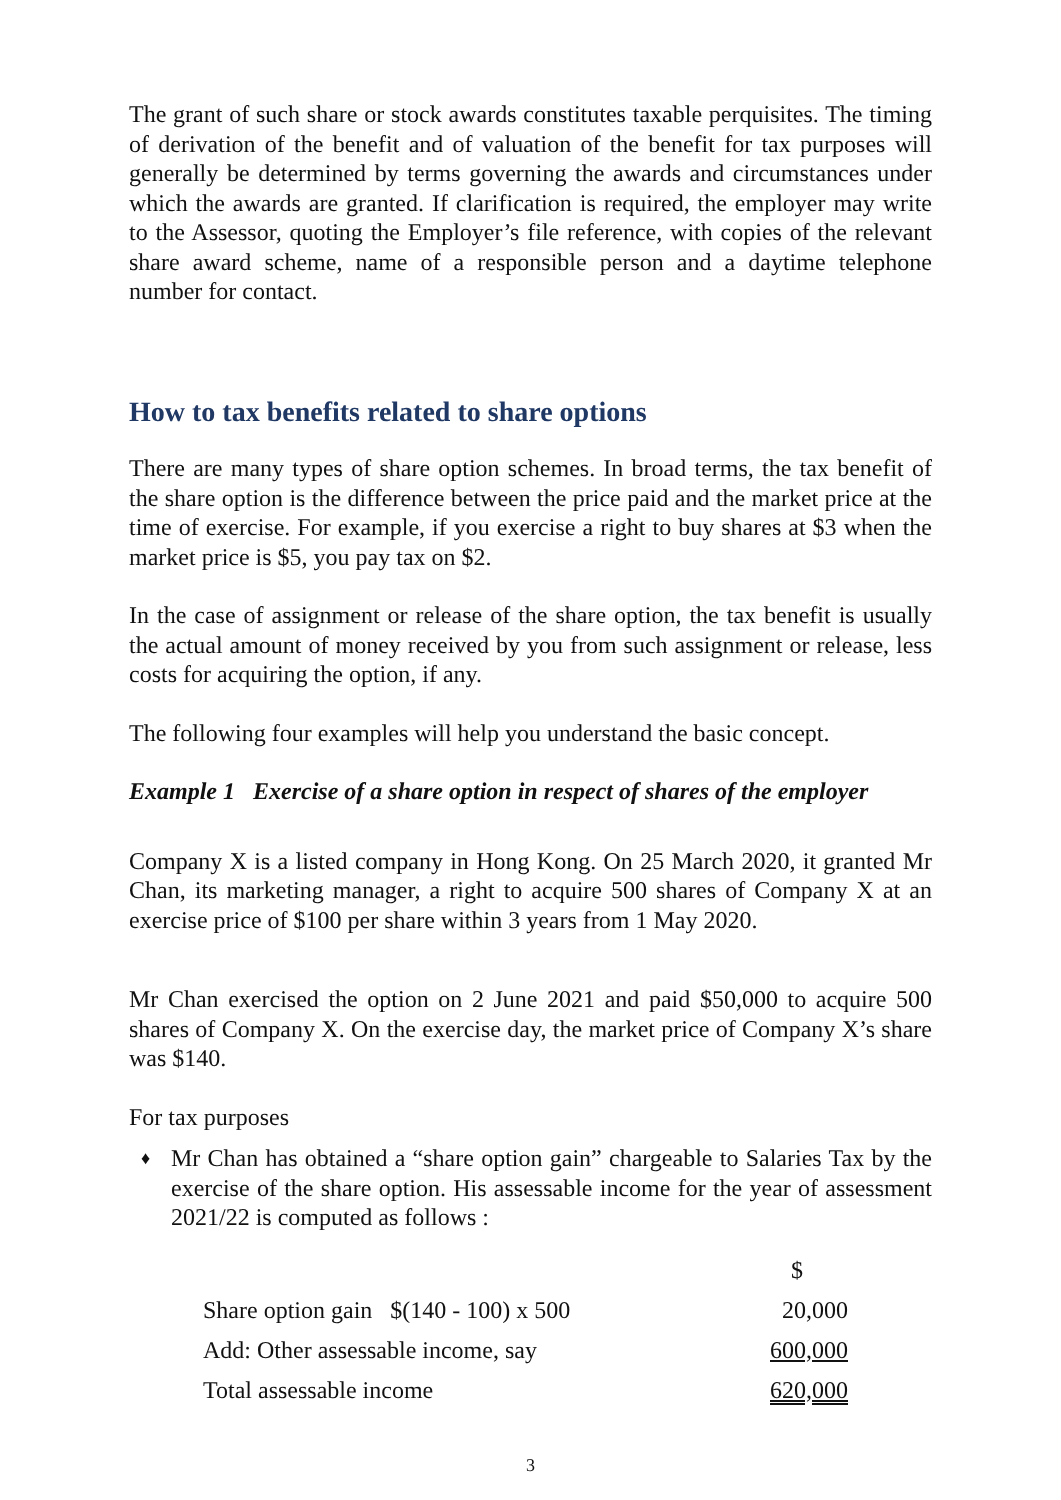The grant of such share or stock awards constitutes taxable perquisites. The timing of derivation of the benefit and of valuation of the benefit for tax purposes will generally be determined by terms governing the awards and circumstances under which the awards are granted. If clarification is required, the employer may write to the Assessor, quoting the Employer’s file reference, with copies of the relevant share award scheme, name of a responsible person and a daytime telephone number for contact.
How to tax benefits related to share options
There are many types of share option schemes. In broad terms, the tax benefit of the share option is the difference between the price paid and the market price at the time of exercise. For example, if you exercise a right to buy shares at $3 when the market price is $5, you pay tax on $2.
In the case of assignment or release of the share option, the tax benefit is usually the actual amount of money received by you from such assignment or release, less costs for acquiring the option, if any.
The following four examples will help you understand the basic concept.
Example 1 Exercise of a share option in respect of shares of the employer
Company X is a listed company in Hong Kong. On 25 March 2020, it granted Mr Chan, its marketing manager, a right to acquire 500 shares of Company X at an exercise price of $100 per share within 3 years from 1 May 2020.
Mr Chan exercised the option on 2 June 2021 and paid $50,000 to acquire 500 shares of Company X. On the exercise day, the market price of Company X’s share was $140.
For tax purposes
♦ Mr Chan has obtained a “share option gain” chargeable to Salaries Tax by the exercise of the share option. His assessable income for the year of assessment 2021/22 is computed as follows :
| | $ |
| Share option gain $(140 - 100) x 500 | 20,000 |
| Add: Other assessable income, say | 600,000 |
| Total assessable income | 620,000 |
3